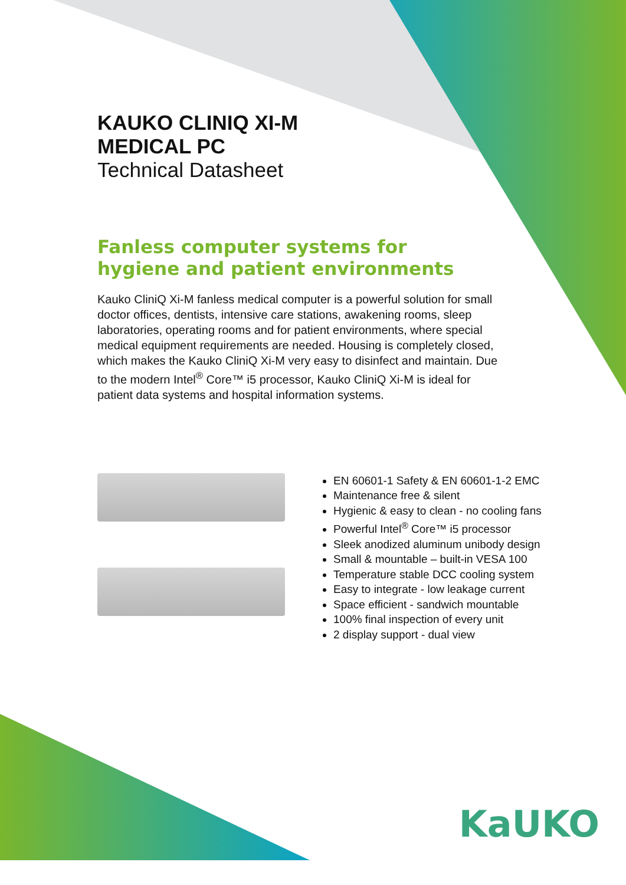KAUKO CLINIQ XI-M
MEDICAL PC
Technical Datasheet
Fanless computer systems for hygiene and patient environments
Kauko CliniQ Xi-M fanless medical computer is a powerful solution for small doctor offices, dentists, intensive care stations, awakening rooms, sleep laboratories, operating rooms and for patient environments, where special medical equipment requirements are needed. Housing is completely closed, which makes the Kauko CliniQ Xi-M very easy to disinfect and maintain. Due to the modern Intel<sup>®</sup> Core™ i5 processor, Kauko CliniQ Xi-M is ideal for patient data systems and hospital information systems.
EN 60601-1 Safety & EN 60601-1-2 EMC
Maintenance free & silent
Hygienic & easy to clean - no cooling fans
Powerful Intel<sup>®</sup> Core™ i5 processor
Sleek anodized aluminum unibody design
Small & mountable – built-in VESA 100
Temperature stable DCC cooling system
Easy to integrate - low leakage current
Space efficient - sandwich mountable
100% final inspection of every unit
2 display support - dual view
KaUKO